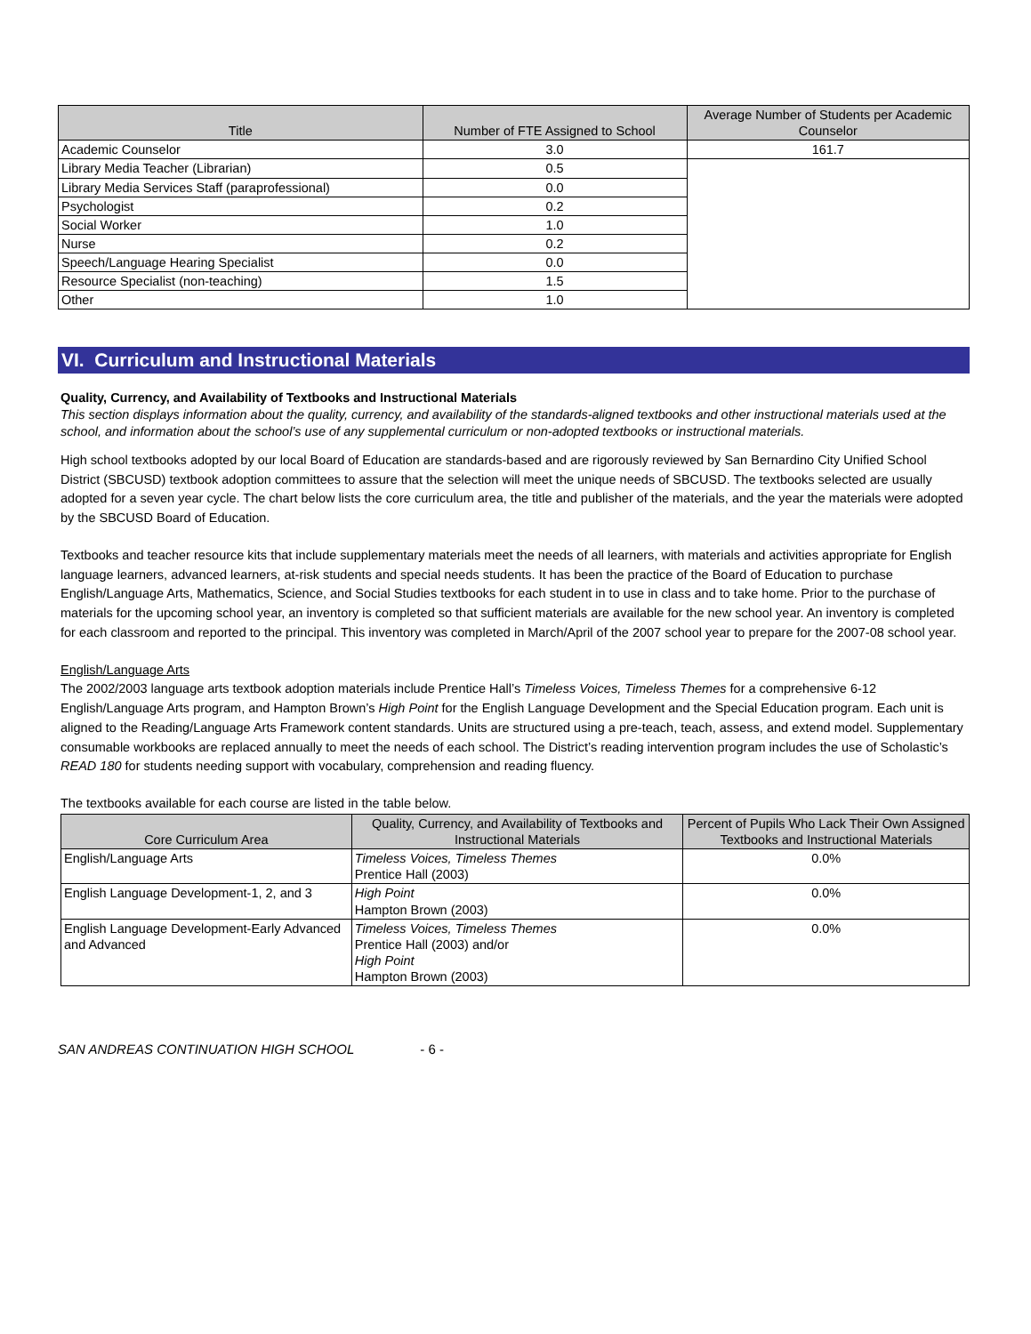| Title | Number of FTE Assigned to School | Average Number of Students per Academic Counselor |
| --- | --- | --- |
| Academic Counselor | 3.0 | 161.7 |
| Library Media Teacher (Librarian) | 0.5 | |
| Library Media Services Staff (paraprofessional) | 0.0 | |
| Psychologist | 0.2 | |
| Social Worker | 1.0 | |
| Nurse | 0.2 | |
| Speech/Language Hearing Specialist | 0.0 | |
| Resource Specialist (non-teaching) | 1.5 | |
| Other | 1.0 | |
VI. Curriculum and Instructional Materials
Quality, Currency, and Availability of Textbooks and Instructional Materials
This section displays information about the quality, currency, and availability of the standards-aligned textbooks and other instructional materials used at the school, and information about the school’s use of any supplemental curriculum or non-adopted textbooks or instructional materials.
High school textbooks adopted by our local Board of Education are standards-based and are rigorously reviewed by San Bernardino City Unified School District (SBCUSD) textbook adoption committees to assure that the selection will meet the unique needs of SBCUSD. The textbooks selected are usually adopted for a seven year cycle. The chart below lists the core curriculum area, the title and publisher of the materials, and the year the materials were adopted by the SBCUSD Board of Education.
Textbooks and teacher resource kits that include supplementary materials meet the needs of all learners, with materials and activities appropriate for English language learners, advanced learners, at-risk students and special needs students. It has been the practice of the Board of Education to purchase English/Language Arts, Mathematics, Science, and Social Studies textbooks for each student in to use in class and to take home. Prior to the purchase of materials for the upcoming school year, an inventory is completed so that sufficient materials are available for the new school year. An inventory is completed for each classroom and reported to the principal. This inventory was completed in March/April of the 2007 school year to prepare for the 2007-08 school year.
English/Language Arts
The 2002/2003 language arts textbook adoption materials include Prentice Hall’s Timeless Voices, Timeless Themes for a comprehensive 6-12 English/Language Arts program, and Hampton Brown’s High Point for the English Language Development and the Special Education program. Each unit is aligned to the Reading/Language Arts Framework content standards. Units are structured using a pre-teach, teach, assess, and extend model. Supplementary consumable workbooks are replaced annually to meet the needs of each school. The District’s reading intervention program includes the use of Scholastic’s READ 180 for students needing support with vocabulary, comprehension and reading fluency.
The textbooks available for each course are listed in the table below.
| Core Curriculum Area | Quality, Currency, and Availability of Textbooks and Instructional Materials | Percent of Pupils Who Lack Their Own Assigned Textbooks and Instructional Materials |
| --- | --- | --- |
| English/Language Arts | Timeless Voices, Timeless Themes Prentice Hall (2003) | 0.0% |
| English Language Development-1, 2, and 3 | High Point Hampton Brown (2003) | 0.0% |
| English Language Development-Early Advanced and Advanced | Timeless Voices, Timeless Themes Prentice Hall (2003) and/or High Point Hampton Brown (2003) | 0.0% |
SAN ANDREAS CONTINUATION HIGH SCHOOL - 6 -